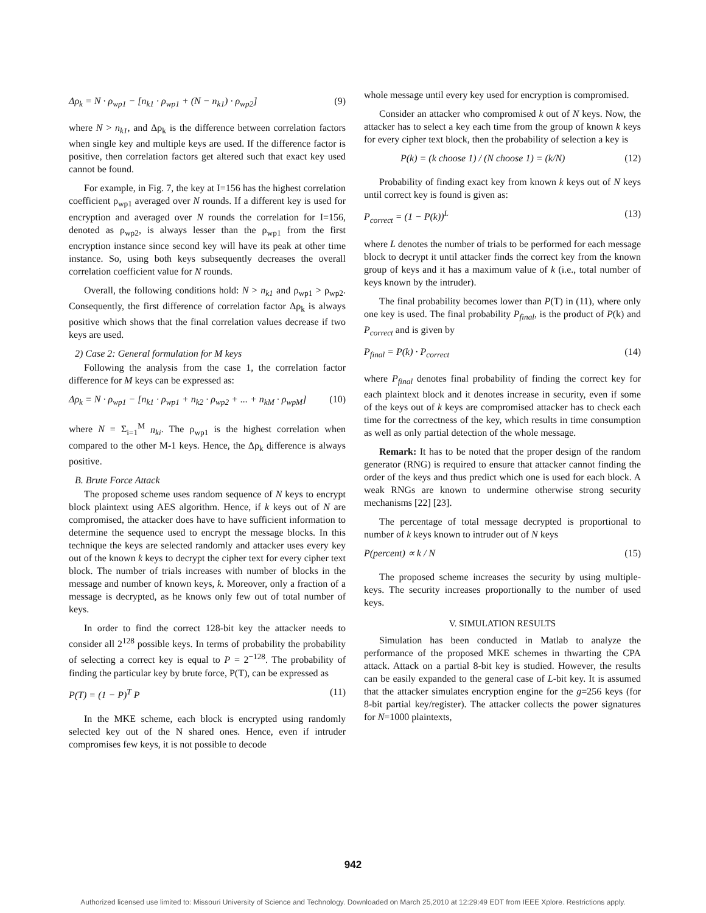Δρ<sub>k</sub> = N · ρ<sub>wp1</sub> − [n<sub>k1</sub> · ρ<sub>wp1</sub> + (N − n<sub>k1</sub>) · ρ<sub>wp2</sub>] (9)
where N > n<sub>k1</sub>, and Δρ<sub>k</sub> is the difference between correlation factors when single key and multiple keys are used. If the difference factor is positive, then correlation factors get altered such that exact key used cannot be found.
For example, in Fig. 7, the key at I=156 has the highest correlation coefficient ρ<sub>wp1</sub> averaged over N rounds. If a different key is used for encryption and averaged over N rounds the correlation for I=156, denoted as ρ<sub>wp2</sub>, is always lesser than the ρ<sub>wp1</sub> from the first encryption instance since second key will have its peak at other time instance. So, using both keys subsequently decreases the overall correlation coefficient value for N rounds.
Overall, the following conditions hold: N > n<sub>k1</sub> and ρ<sub>wp1</sub> > ρ<sub>wp2</sub>. Consequently, the first difference of correlation factor Δρ<sub>k</sub> is always positive which shows that the final correlation values decrease if two keys are used.
2) Case 2: General formulation for M keys
Following the analysis from the case 1, the correlation factor difference for M keys can be expressed as:
Δρ<sub>k</sub> = N · ρ<sub>wp1</sub> − [n<sub>k1</sub> · ρ<sub>wp1</sub> + n<sub>k2</sub> · ρ<sub>wp2</sub> + ... + n<sub>kM</sub> · ρ<sub>wpM</sub>] (10)
where N = Σ<sub>i=1</sub><sup>M</sup> n<sub>ki</sub>. The ρ<sub>wp1</sub> is the highest correlation when compared to the other M-1 keys. Hence, the Δρ<sub>k</sub> difference is always positive.
B. Brute Force Attack
The proposed scheme uses random sequence of N keys to encrypt block plaintext using AES algorithm. Hence, if k keys out of N are compromised, the attacker does have to have sufficient information to determine the sequence used to encrypt the message blocks. In this technique the keys are selected randomly and attacker uses every key out of the known k keys to decrypt the cipher text for every cipher text block. The number of trials increases with number of blocks in the message and number of known keys, k. Moreover, only a fraction of a message is decrypted, as he knows only few out of total number of keys.
In order to find the correct 128-bit key the attacker needs to consider all 2<sup>128</sup> possible keys. In terms of probability the probability of selecting a correct key is equal to P = 2<sup>−128</sup>. The probability of finding the particular key by brute force, P(T), can be expressed as
P(T) = (1 − P)<sup>T</sup> P (11)
In the MKE scheme, each block is encrypted using randomly selected key out of the N shared ones. Hence, even if intruder compromises few keys, it is not possible to decode
whole message until every key used for encryption is compromised.
Consider an attacker who compromised k out of N keys. Now, the attacker has to select a key each time from the group of known k keys for every cipher text block, then the probability of selection a key is
P(k) = (k choose 1) / (N choose 1) = (k/N) (12)
Probability of finding exact key from known k keys out of N keys until correct key is found is given as:
P<sub>correct</sub> = (1 − P(k))<sup>L</sup> (13)
where L denotes the number of trials to be performed for each message block to decrypt it until attacker finds the correct key from the known group of keys and it has a maximum value of k (i.e., total number of keys known by the intruder).
The final probability becomes lower than P(T) in (11), where only one key is used. The final probability P<sub>final</sub>, is the product of P(k) and P<sub>correct</sub> and is given by
P<sub>final</sub> = P(k) · P<sub>correct</sub> (14)
where P<sub>final</sub> denotes final probability of finding the correct key for each plaintext block and it denotes increase in security, even if some of the keys out of k keys are compromised attacker has to check each time for the correctness of the key, which results in time consumption as well as only partial detection of the whole message.
Remark: It has to be noted that the proper design of the random generator (RNG) is required to ensure that attacker cannot finding the order of the keys and thus predict which one is used for each block. A weak RNGs are known to undermine otherwise strong security mechanisms [22] [23].
The percentage of total message decrypted is proportional to number of k keys known to intruder out of N keys
P(percent) ∝ k / N (15)
The proposed scheme increases the security by using multiple-keys. The security increases proportionally to the number of used keys.
V. SIMULATION RESULTS
Simulation has been conducted in Matlab to analyze the performance of the proposed MKE schemes in thwarting the CPA attack. Attack on a partial 8-bit key is studied. However, the results can be easily expanded to the general case of L-bit key. It is assumed that the attacker simulates encryption engine for the g=256 keys (for 8-bit partial key/register). The attacker collects the power signatures for N=1000 plaintexts,
942
Authorized licensed use limited to: Missouri University of Science and Technology. Downloaded on March 25,2010 at 12:29:49 EDT from IEEE Xplore. Restrictions apply.